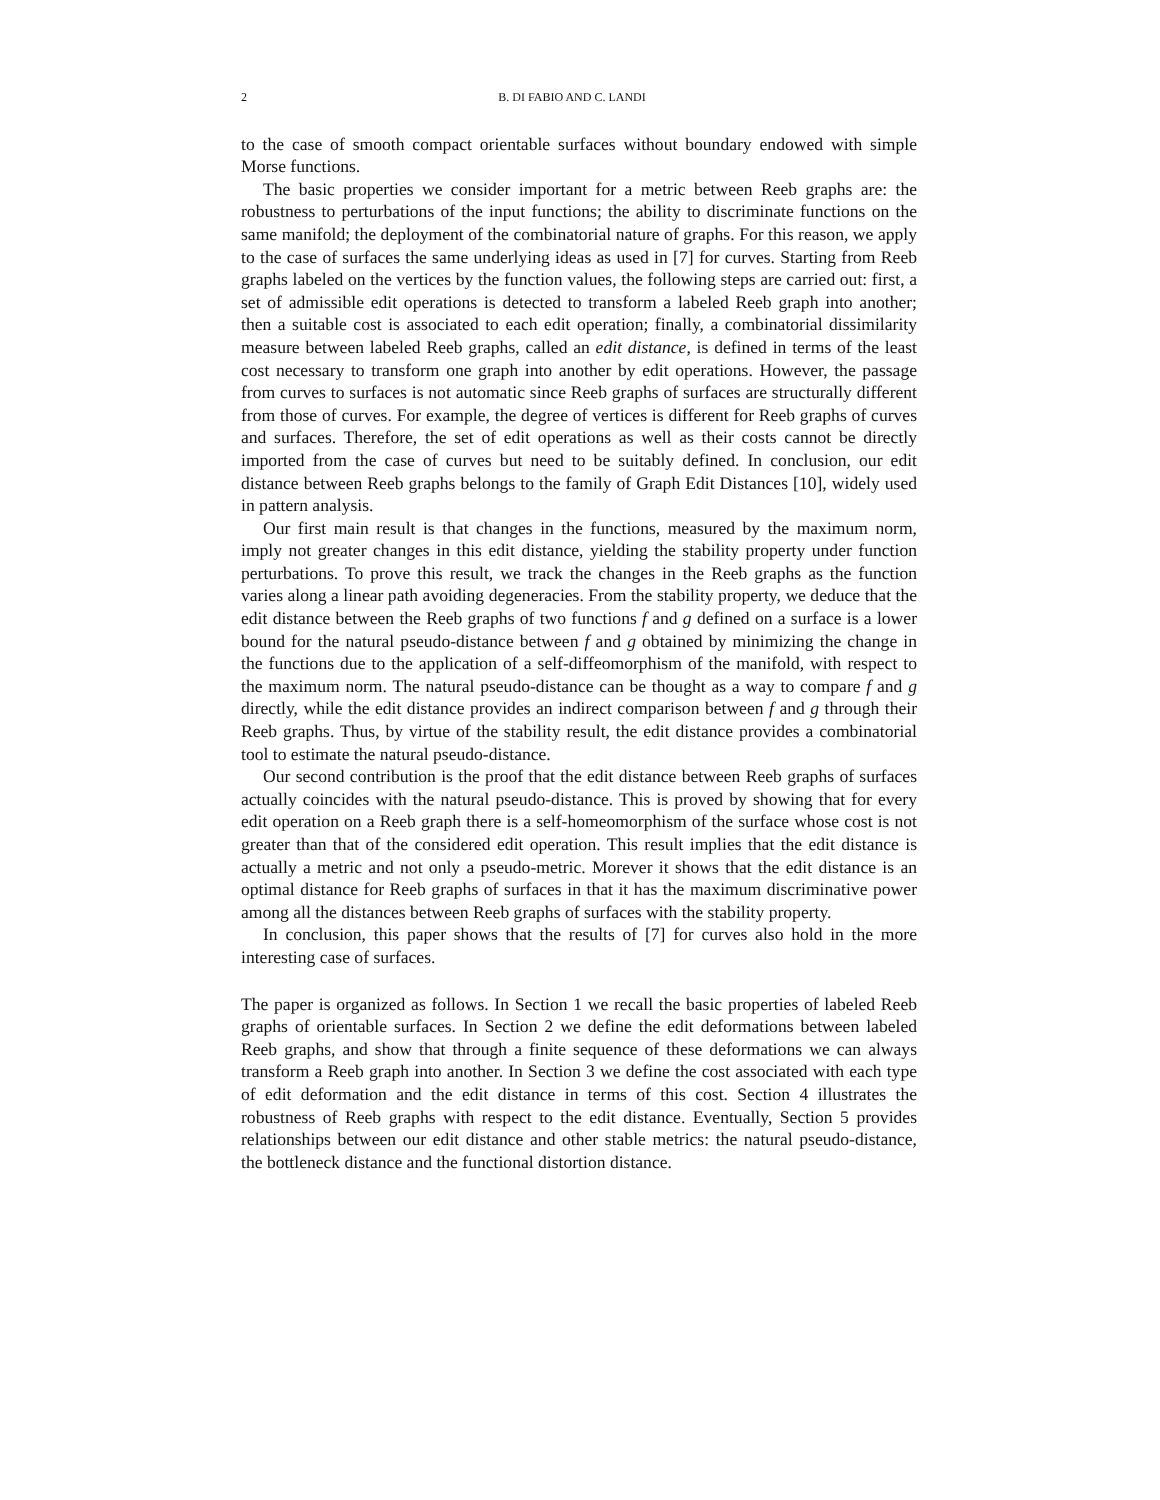2 B. DI FABIO AND C. LANDI
to the case of smooth compact orientable surfaces without boundary endowed with simple Morse functions.
The basic properties we consider important for a metric between Reeb graphs are: the robustness to perturbations of the input functions; the ability to discriminate functions on the same manifold; the deployment of the combinatorial nature of graphs. For this reason, we apply to the case of surfaces the same underlying ideas as used in [7] for curves. Starting from Reeb graphs labeled on the vertices by the function values, the following steps are carried out: first, a set of admissible edit operations is detected to transform a labeled Reeb graph into another; then a suitable cost is associated to each edit operation; finally, a combinatorial dissimilarity measure between labeled Reeb graphs, called an edit distance, is defined in terms of the least cost necessary to transform one graph into another by edit operations. However, the passage from curves to surfaces is not automatic since Reeb graphs of surfaces are structurally different from those of curves. For example, the degree of vertices is different for Reeb graphs of curves and surfaces. Therefore, the set of edit operations as well as their costs cannot be directly imported from the case of curves but need to be suitably defined. In conclusion, our edit distance between Reeb graphs belongs to the family of Graph Edit Distances [10], widely used in pattern analysis.
Our first main result is that changes in the functions, measured by the maximum norm, imply not greater changes in this edit distance, yielding the stability property under function perturbations. To prove this result, we track the changes in the Reeb graphs as the function varies along a linear path avoiding degeneracies. From the stability property, we deduce that the edit distance between the Reeb graphs of two functions f and g defined on a surface is a lower bound for the natural pseudo-distance between f and g obtained by minimizing the change in the functions due to the application of a self-diffeomorphism of the manifold, with respect to the maximum norm. The natural pseudo-distance can be thought as a way to compare f and g directly, while the edit distance provides an indirect comparison between f and g through their Reeb graphs. Thus, by virtue of the stability result, the edit distance provides a combinatorial tool to estimate the natural pseudo-distance.
Our second contribution is the proof that the edit distance between Reeb graphs of surfaces actually coincides with the natural pseudo-distance. This is proved by showing that for every edit operation on a Reeb graph there is a self-homeomorphism of the surface whose cost is not greater than that of the considered edit operation. This result implies that the edit distance is actually a metric and not only a pseudo-metric. Morever it shows that the edit distance is an optimal distance for Reeb graphs of surfaces in that it has the maximum discriminative power among all the distances between Reeb graphs of surfaces with the stability property.
In conclusion, this paper shows that the results of [7] for curves also hold in the more interesting case of surfaces.
The paper is organized as follows. In Section 1 we recall the basic properties of labeled Reeb graphs of orientable surfaces. In Section 2 we define the edit deformations between labeled Reeb graphs, and show that through a finite sequence of these deformations we can always transform a Reeb graph into another. In Section 3 we define the cost associated with each type of edit deformation and the edit distance in terms of this cost. Section 4 illustrates the robustness of Reeb graphs with respect to the edit distance. Eventually, Section 5 provides relationships between our edit distance and other stable metrics: the natural pseudo-distance, the bottleneck distance and the functional distortion distance.